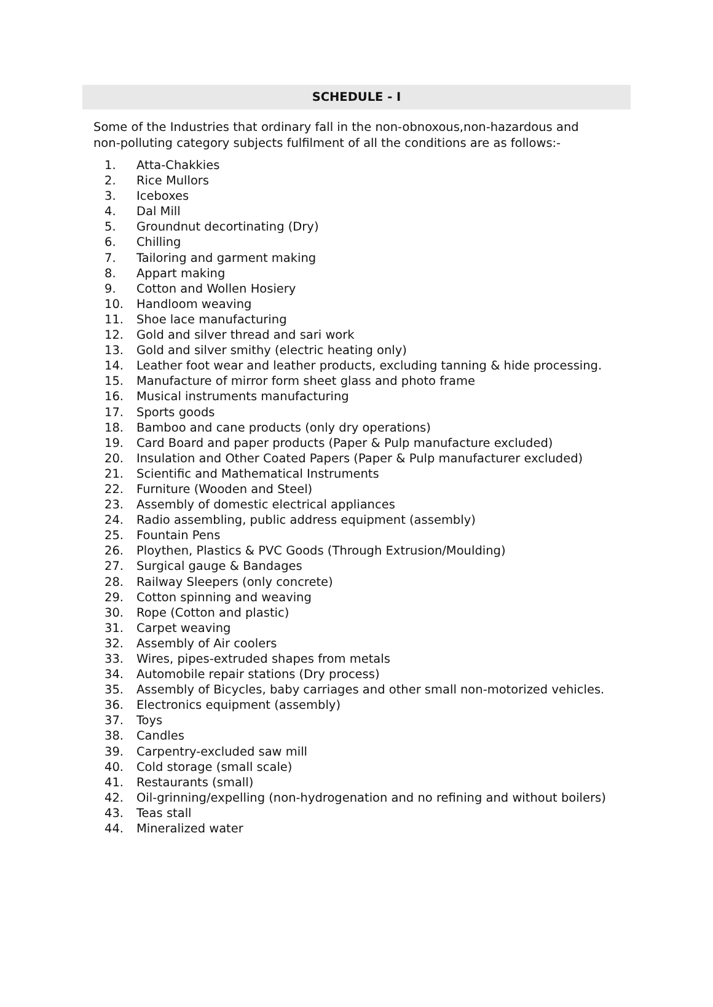SCHEDULE - I
Some of the Industries that ordinary fall in the non-obnoxous,non-hazardous and non-polluting category subjects fulfilment of all the conditions are as follows:-
1. Atta-Chakkies
2. Rice Mullors
3. Iceboxes
4. Dal Mill
5. Groundnut decortinating (Dry)
6. Chilling
7. Tailoring and garment making
8. Appart making
9. Cotton and Wollen Hosiery
10. Handloom weaving
11. Shoe lace manufacturing
12. Gold and silver thread and sari work
13. Gold and silver smithy (electric heating only)
14. Leather foot wear and leather products, excluding tanning & hide processing.
15. Manufacture of mirror form sheet glass and photo frame
16. Musical instruments manufacturing
17. Sports goods
18. Bamboo and cane products (only dry operations)
19. Card Board and paper products (Paper & Pulp manufacture excluded)
20. Insulation and Other Coated Papers (Paper & Pulp manufacturer excluded)
21. Scientific and Mathematical Instruments
22. Furniture (Wooden and Steel)
23. Assembly of domestic electrical appliances
24. Radio assembling, public address equipment (assembly)
25. Fountain Pens
26. Ploythen, Plastics & PVC Goods (Through Extrusion/Moulding)
27. Surgical gauge & Bandages
28. Railway Sleepers (only concrete)
29. Cotton spinning and weaving
30. Rope (Cotton and plastic)
31. Carpet weaving
32. Assembly of Air coolers
33. Wires, pipes-extruded shapes from metals
34. Automobile repair stations (Dry process)
35. Assembly of Bicycles, baby carriages and other small non-motorized vehicles.
36. Electronics equipment (assembly)
37. Toys
38. Candles
39. Carpentry-excluded saw mill
40. Cold storage (small scale)
41. Restaurants (small)
42. Oil-grinning/expelling (non-hydrogenation and no refining and without boilers)
43. Teas stall
44. Mineralized water